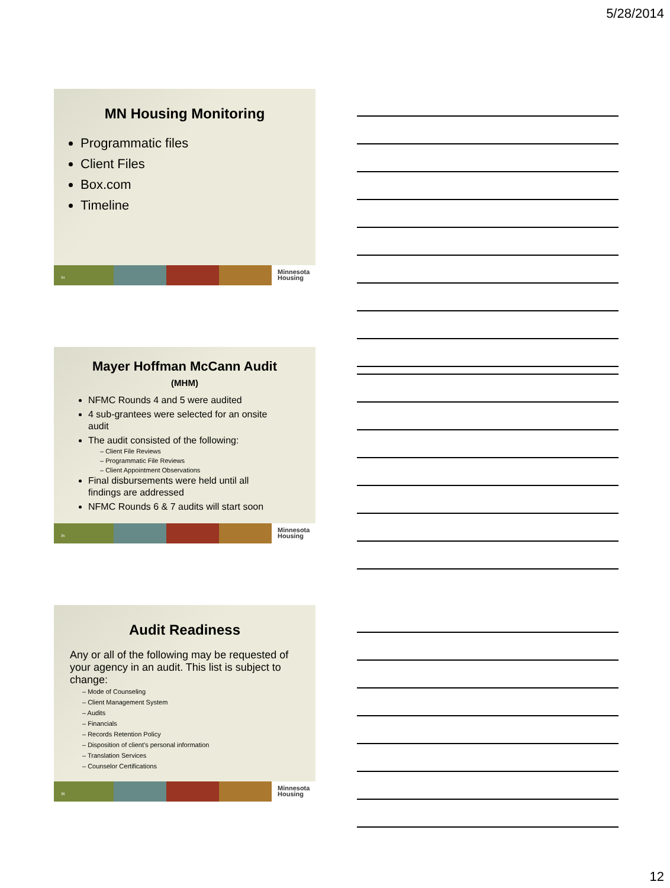5/28/2014
MN Housing Monitoring
Programmatic files
Client Files
Box.com
Timeline
34
Minnesota
Housing
Mayer Hoffman McCann Audit
(MHM)
NFMC Rounds 4 and 5 were audited
4 sub-grantees were selected for an onsite audit
The audit consisted of the following:
– Client File Reviews
– Programmatic File Reviews
– Client Appointment Observations
Final disbursements were held until all findings are addressed
NFMC Rounds 6 & 7 audits will start soon
35
Minnesota
Housing
Audit Readiness
Any or all of the following may be requested of your agency in an audit. This list is subject to change:
– Mode of Counseling
– Client Management System
– Audits
– Financials
– Records Retention Policy
– Disposition of client’s personal information
– Translation Services
– Counselor Certifications
36
Minnesota
Housing
12